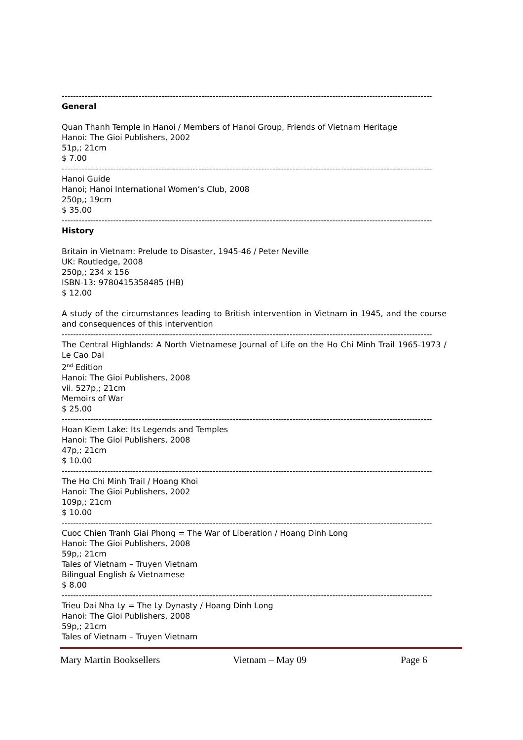----------------------------------------------------------------------------------------------------------------------------------
General
Quan Thanh Temple in Hanoi / Members of Hanoi Group, Friends of Vietnam Heritage
Hanoi: The Gioi Publishers, 2002
51p,; 21cm
$ 7.00
----------------------------------------------------------------------------------------------------------------------------------
Hanoi Guide
Hanoi; Hanoi International Women’s Club, 2008
250p,; 19cm
$ 35.00
----------------------------------------------------------------------------------------------------------------------------------
History
Britain in Vietnam: Prelude to Disaster, 1945-46 / Peter Neville
UK: Routledge, 2008
250p,; 234 x 156
ISBN-13: 9780415358485 (HB)
$ 12.00
A study of the circumstances leading to British intervention in Vietnam in 1945, and the course and consequences of this intervention
----------------------------------------------------------------------------------------------------------------------------------
The Central Highlands: A North Vietnamese Journal of Life on the Ho Chi Minh Trail 1965-1973 / Le Cao Dai
2<sup>nd</sup> Edition
Hanoi: The Gioi Publishers, 2008
vii. 527p,; 21cm
Memoirs of War
$ 25.00
----------------------------------------------------------------------------------------------------------------------------------
Hoan Kiem Lake: Its Legends and Temples
Hanoi: The Gioi Publishers, 2008
47p,; 21cm
$ 10.00
----------------------------------------------------------------------------------------------------------------------------------
The Ho Chi Minh Trail / Hoang Khoi
Hanoi: The Gioi Publishers, 2002
109p,; 21cm
$ 10.00
----------------------------------------------------------------------------------------------------------------------------------
Cuoc Chien Tranh Giai Phong = The War of Liberation / Hoang Dinh Long
Hanoi: The Gioi Publishers, 2008
59p,; 21cm
Tales of Vietnam – Truyen Vietnam
Bilingual English & Vietnamese
$ 8.00
----------------------------------------------------------------------------------------------------------------------------------
Trieu Dai Nha Ly = The Ly Dynasty / Hoang Dinh Long
Hanoi: The Gioi Publishers, 2008
59p,; 21cm
Tales of Vietnam – Truyen Vietnam
Mary Martin Booksellers Vietnam – May 09 Page 6